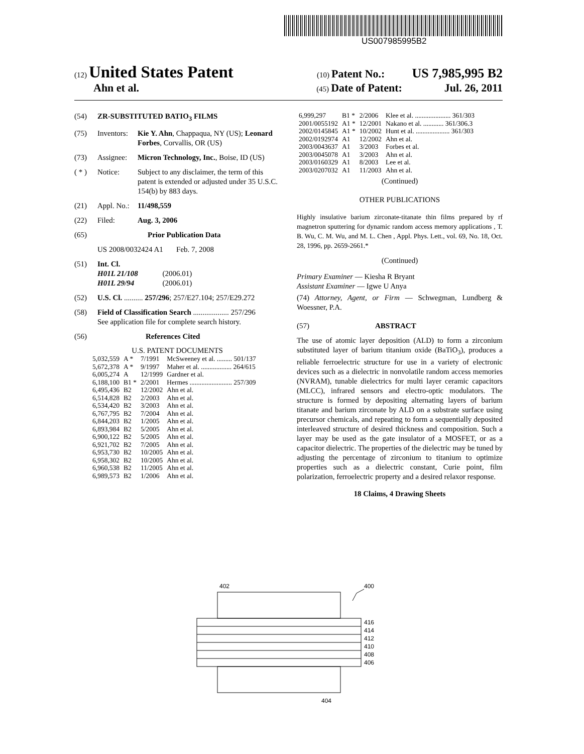US007985995B2
(12) United States Patent (10) Patent No.: US 7,985,995 B2
Ahn et al. (45) Date of Patent: Jul. 26, 2011
(54) ZR-SUBSTITUTED BATIO<sub>3</sub> FILMS
(75) Inventors: Kie Y. Ahn, Chappaqua, NY (US); Leonard Forbes, Corvallis, OR (US)
(73) Assignee: Micron Technology, Inc., Boise, ID (US)
( * ) Notice: Subject to any disclaimer, the term of this patent is extended or adjusted under 35 U.S.C. 154(b) by 883 days.
(21) Appl. No.: 11/498,559
(22) Filed: Aug. 3, 2006
(65) Prior Publication Data
US 2008/0032424 A1 Feb. 7, 2008
(51) Int. Cl.
H01L 21/108 (2006.01)
H01L 29/94 (2006.01)
(52) U.S. Cl. .......... 257/296; 257/E27.104; 257/E29.272
(58) Field of Classification Search ................... 257/296
See application file for complete search history.
(56) References Cited
U.S. PATENT DOCUMENTS
| 5,032,559 | A * | 7/1991 | McSweeney et al. ......... 501/137 |
| 5,672,378 | A * | 9/1997 | Maher et al. .................. 264/615 |
| 6,005,274 | A | 12/1999 | Gardner et al. |
| 6,188,100 | B1 * | 2/2001 | Hermes ......................... 257/309 |
| 6,495,436 | B2 | 12/2002 | Ahn et al. |
| 6,514,828 | B2 | 2/2003 | Ahn et al. |
| 6,534,420 | B2 | 3/2003 | Ahn et al. |
| 6,767,795 | B2 | 7/2004 | Ahn et al. |
| 6,844,203 | B2 | 1/2005 | Ahn et al. |
| 6,893,984 | B2 | 5/2005 | Ahn et al. |
| 6,900,122 | B2 | 5/2005 | Ahn et al. |
| 6,921,702 | B2 | 7/2005 | Ahn et al. |
| 6,953,730 | B2 | 10/2005 | Ahn et al. |
| 6,958,302 | B2 | 10/2005 | Ahn et al. |
| 6,960,538 | B2 | 11/2005 | Ahn et al. |
| 6,989,573 | B2 | 1/2006 | Ahn et al. |
| 6,999,297 | B1 * | 2/2006 | Klee et al. ..................... 361/303 |
| 2001/0055192 | A1 * | 12/2001 | Nakano et al. ............ 361/306.3 |
| 2002/0145845 | A1 * | 10/2002 | Hunt et al. .................... 361/303 |
| 2002/0192974 | A1 | 12/2002 | Ahn et al. |
| 2003/0043637 | A1 | 3/2003 | Forbes et al. |
| 2003/0045078 | A1 | 3/2003 | Ahn et al. |
| 2003/0160329 | A1 | 8/2003 | Lee et al. |
| 2003/0207032 | A1 | 11/2003 | Ahn et al. |
(Continued)
OTHER PUBLICATIONS
Highly insulative barium zirconate-titanate thin films prepared by rf magnetron sputtering for dynamic random access memory applications , T. B. Wu, C. M. Wu, and M. L. Chen , Appl. Phys. Lett., vol. 69, No. 18, Oct. 28, 1996, pp. 2659-2661.*
(Continued)
Primary Examiner — Kiesha R Bryant
Assistant Examiner — Igwe U Anya
(74) Attorney, Agent, or Firm — Schwegman, Lundberg & Woessner, P.A.
(57) ABSTRACT
The use of atomic layer deposition (ALD) to form a zirconium substituted layer of barium titanium oxide (BaTiO<sub>3</sub>), produces a reliable ferroelectric structure for use in a variety of electronic devices such as a dielectric in nonvolatile random access memories (NVRAM), tunable dielectrics for multi layer ceramic capacitors (MLCC), infrared sensors and electro-optic modulators. The structure is formed by depositing alternating layers of barium titanate and barium zirconate by ALD on a substrate surface using precursor chemicals, and repeating to form a sequentially deposited interleaved structure of desired thickness and composition. Such a layer may be used as the gate insulator of a MOSFET, or as a capacitor dielectric. The properties of the dielectric may be tuned by adjusting the percentage of zirconium to titanium to optimize properties such as a dielectric constant, Curie point, film polarization, ferroelectric property and a desired relaxor response.
18 Claims, 4 Drawing Sheets
400
402
416
414
412
410
408
406
404